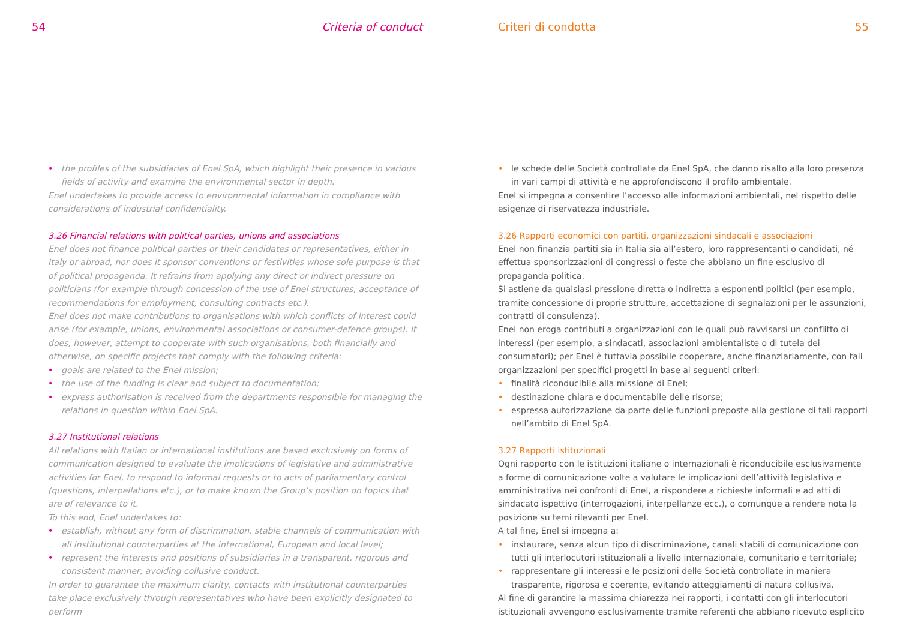54 Criteria of conduct
• the profiles of the subsidiaries of Enel SpA, which highlight their presence in various fields of activity and examine the environmental sector in depth.
Enel undertakes to provide access to environmental information in compliance with considerations of industrial confidentiality.
3.26 Financial relations with political parties, unions and associations
Enel does not finance political parties or their candidates or representatives, either in Italy or abroad, nor does it sponsor conventions or festivities whose sole purpose is that of political propaganda. It refrains from applying any direct or indirect pressure on politicians (for example through concession of the use of Enel structures, acceptance of recommendations for employment, consulting contracts etc.).
Enel does not make contributions to organisations with which conflicts of interest could arise (for example, unions, environmental associations or consumer-defence groups). It does, however, attempt to cooperate with such organisations, both financially and otherwise, on specific projects that comply with the following criteria:
• goals are related to the Enel mission;
• the use of the funding is clear and subject to documentation;
• express authorisation is received from the departments responsible for managing the relations in question within Enel SpA.
3.27 Institutional relations
All relations with Italian or international institutions are based exclusively on forms of communication designed to evaluate the implications of legislative and administrative activities for Enel, to respond to informal requests or to acts of parliamentary control (questions, interpellations etc.), or to make known the Group’s position on topics that are of relevance to it.
To this end, Enel undertakes to:
• establish, without any form of discrimination, stable channels of communication with all institutional counterparties at the international, European and local level;
• represent the interests and positions of subsidiaries in a transparent, rigorous and consistent manner, avoiding collusive conduct.
In order to guarantee the maximum clarity, contacts with institutional counterparties take place exclusively through representatives who have been explicitly designated to perform
Criteri di condotta 55
• le schede delle Società controllate da Enel SpA, che danno risalto alla loro presenza in vari campi di attività e ne approfondiscono il profilo ambientale.
Enel si impegna a consentire l’accesso alle informazioni ambientali, nel rispetto delle esigenze di riservatezza industriale.
3.26 Rapporti economici con partiti, organizzazioni sindacali e associazioni
Enel non finanzia partiti sia in Italia sia all’estero, loro rappresentanti o candidati, né effettua sponsorizzazioni di congressi o feste che abbiano un fine esclusivo di propaganda politica.
Si astiene da qualsiasi pressione diretta o indiretta a esponenti politici (per esempio, tramite concessione di proprie strutture, accettazione di segnalazioni per le assunzioni, contratti di consulenza).
Enel non eroga contributi a organizzazioni con le quali può ravvisarsi un conflitto di interessi (per esempio, a sindacati, associazioni ambientaliste o di tutela dei consumatori); per Enel è tuttavia possibile cooperare, anche finanziariamente, con tali organizzazioni per specifici progetti in base ai seguenti criteri:
• finalità riconducibile alla missione di Enel;
• destinazione chiara e documentabile delle risorse;
• espressa autorizzazione da parte delle funzioni preposte alla gestione di tali rapporti nell’ambito di Enel SpA.
3.27 Rapporti istituzionali
Ogni rapporto con le istituzioni italiane o internazionali è riconducibile esclusivamente a forme di comunicazione volte a valutare le implicazioni dell’attività legislativa e amministrativa nei confronti di Enel, a rispondere a richieste informali e ad atti di sindacato ispettivo (interrogazioni, interpellanze ecc.), o comunque a rendere nota la posizione su temi rilevanti per Enel.
A tal fine, Enel si impegna a:
• instaurare, senza alcun tipo di discriminazione, canali stabili di comunicazione con tutti gli interlocutori istituzionali a livello internazionale, comunitario e territoriale;
• rappresentare gli interessi e le posizioni delle Società controllate in maniera trasparente, rigorosa e coerente, evitando atteggiamenti di natura collusiva.
Al fine di garantire la massima chiarezza nei rapporti, i contatti con gli interlocutori istituzionali avvengono esclusivamente tramite referenti che abbiano ricevuto esplicito